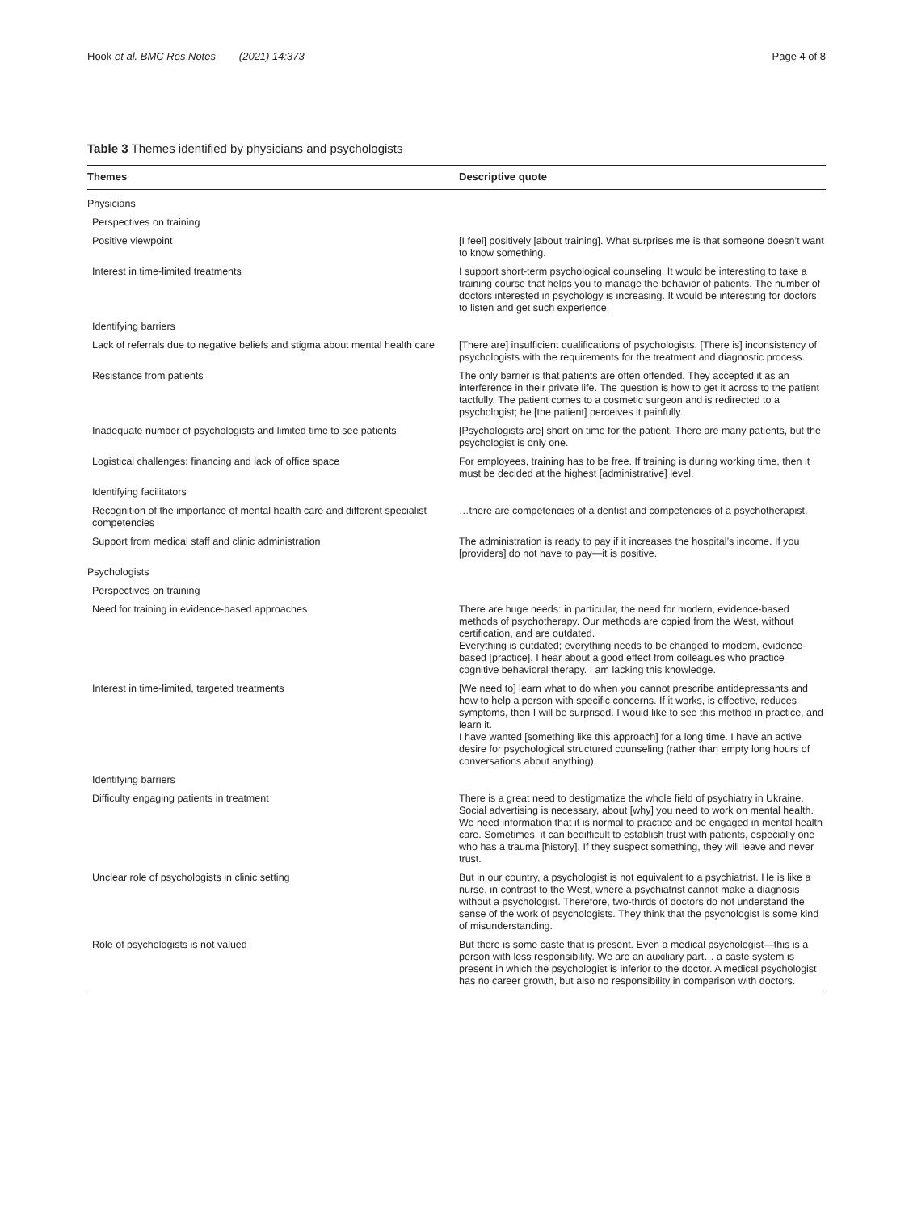Hook et al. BMC Res Notes (2021) 14:373 Page 4 of 8
Table 3 Themes identified by physicians and psychologists
| Themes | Descriptive quote |
| --- | --- |
| Physicians | |
| Perspectives on training | |
| Positive viewpoint | [I feel] positively [about training]. What surprises me is that someone doesn’t want to know something. |
| Interest in time-limited treatments | I support short-term psychological counseling. It would be interesting to take a training course that helps you to manage the behavior of patients. The number of doctors interested in psychology is increasing. It would be interesting for doctors to listen and get such experience. |
| Identifying barriers | |
| Lack of referrals due to negative beliefs and stigma about mental health care | [There are] insufficient qualifications of psychologists. [There is] inconsistency of psychologists with the requirements for the treatment and diagnostic process. |
| Resistance from patients | The only barrier is that patients are often offended. They accepted it as an interference in their private life. The question is how to get it across to the patient tactfully. The patient comes to a cosmetic surgeon and is redirected to a psychologist; he [the patient] perceives it painfully. |
| Inadequate number of psychologists and limited time to see patients | [Psychologists are] short on time for the patient. There are many patients, but the psychologist is only one. |
| Logistical challenges: financing and lack of office space | For employees, training has to be free. If training is during working time, then it must be decided at the highest [administrative] level. |
| Identifying facilitators | |
| Recognition of the importance of mental health care and different specialist competencies | …there are competencies of a dentist and competencies of a psychotherapist. |
| Support from medical staff and clinic administration | The administration is ready to pay if it increases the hospital’s income. If you [providers] do not have to pay—it is positive. |
| Psychologists | |
| Perspectives on training | |
| Need for training in evidence-based approaches | There are huge needs: in particular, the need for modern, evidence-based methods of psychotherapy. Our methods are copied from the West, without certification, and are outdated. Everything is outdated; everything needs to be changed to modern, evidence-based [practice]. I hear about a good effect from colleagues who practice cognitive behavioral therapy. I am lacking this knowledge. |
| Interest in time-limited, targeted treatments | [We need to] learn what to do when you cannot prescribe antidepressants and how to help a person with specific concerns. If it works, is effective, reduces symptoms, then I will be surprised. I would like to see this method in practice, and learn it. I have wanted [something like this approach] for a long time. I have an active desire for psychological structured counseling (rather than empty long hours of conversations about anything). |
| Identifying barriers | |
| Difficulty engaging patients in treatment | There is a great need to destigmatize the whole field of psychiatry in Ukraine. Social advertising is necessary, about [why] you need to work on mental health. We need information that it is normal to practice and be engaged in mental health care. Sometimes, it can bedifficult to establish trust with patients, especially one who has a trauma [history]. If they suspect something, they will leave and never trust. |
| Unclear role of psychologists in clinic setting | But in our country, a psychologist is not equivalent to a psychiatrist. He is like a nurse, in contrast to the West, where a psychiatrist cannot make a diagnosis without a psychologist. Therefore, two-thirds of doctors do not understand the sense of the work of psychologists. They think that the psychologist is some kind of misunderstanding. |
| Role of psychologists is not valued | But there is some caste that is present. Even a medical psychologist—this is a person with less responsibility. We are an auxiliary part… a caste system is present in which the psychologist is inferior to the doctor. A medical psychologist has no career growth, but also no responsibility in comparison with doctors. |